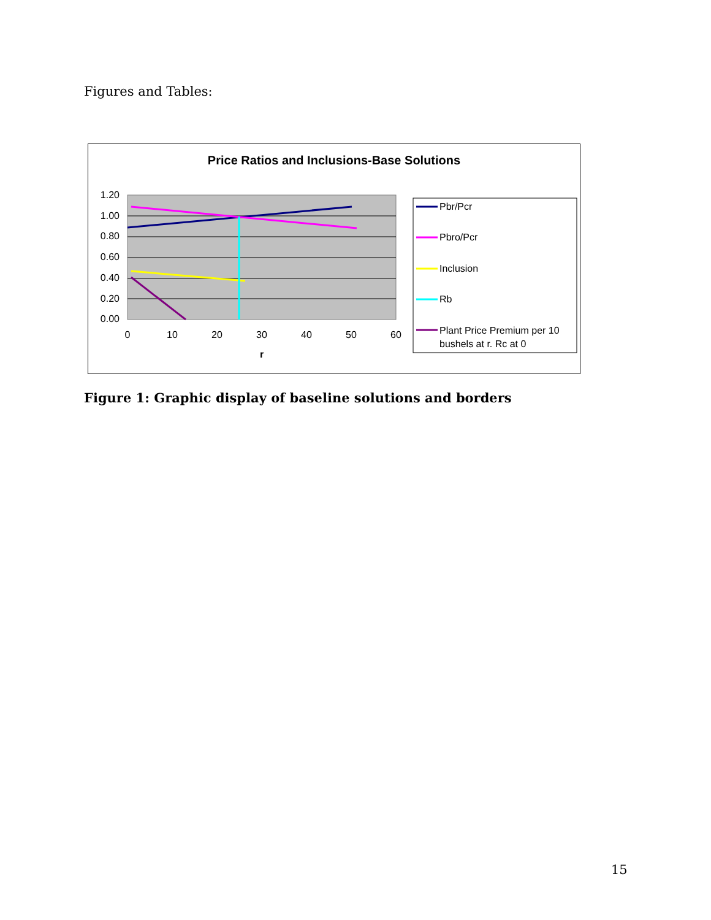Figures and Tables:
Price Ratios and Inclusions-Base Solutions
1.20
1.00
0.80
0.60
0.40
0.20
0.00
0
10
20
30
40
50
60
r
Pbr/Pcr
Pbro/Pcr
Inclusion
Rb
Plant Price Premium per 10
bushels at r. Rc at 0
Figure 1: Graphic display of baseline solutions and borders
15